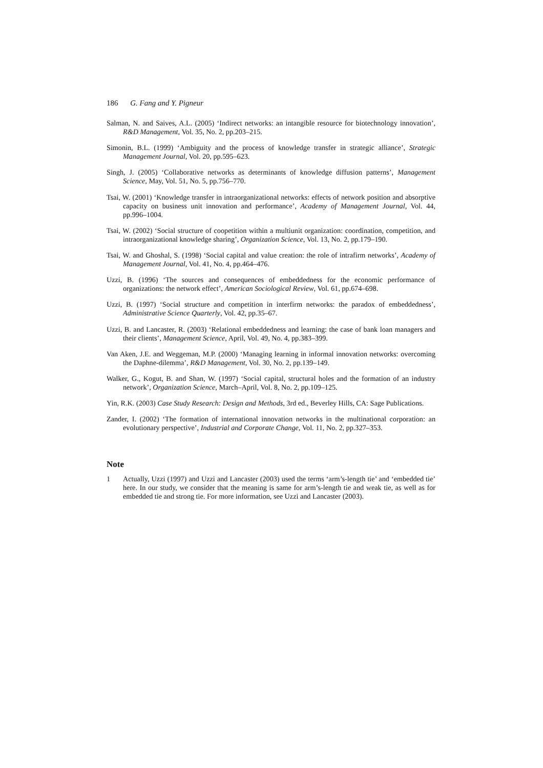186 G. Fang and Y. Pigneur
Salman, N. and Saives, A.L. (2005) ‘Indirect networks: an intangible resource for biotechnology innovation’, R&D Management, Vol. 35, No. 2, pp.203–215.
Simonin, B.L. (1999) ‘Ambiguity and the process of knowledge transfer in strategic alliance’, Strategic Management Journal, Vol. 20, pp.595–623.
Singh, J. (2005) ‘Collaborative networks as determinants of knowledge diffusion patterns’, Management Science, May, Vol. 51, No. 5, pp.756–770.
Tsai, W. (2001) ‘Knowledge transfer in intraorganizational networks: effects of network position and absorptive capacity on business unit innovation and performance’, Academy of Management Journal, Vol. 44, pp.996–1004.
Tsai, W. (2002) ‘Social structure of coopetition within a multiunit organization: coordination, competition, and intraorganizational knowledge sharing’, Organization Science, Vol. 13, No. 2, pp.179–190.
Tsai, W. and Ghoshal, S. (1998) ‘Social capital and value creation: the role of intrafirm networks’, Academy of Management Journal, Vol. 41, No. 4, pp.464–476.
Uzzi, B. (1996) ‘The sources and consequences of embeddedness for the economic performance of organizations: the network effect’, American Sociological Review, Vol. 61, pp.674–698.
Uzzi, B. (1997) ‘Social structure and competition in interfirm networks: the paradox of embeddedness’, Administrative Science Quarterly, Vol. 42, pp.35–67.
Uzzi, B. and Lancaster, R. (2003) ‘Relational embeddedness and learning: the case of bank loan managers and their clients’, Management Science, April, Vol. 49, No. 4, pp.383–399.
Van Aken, J.E. and Weggeman, M.P. (2000) ‘Managing learning in informal innovation networks: overcoming the Daphne-dilemma’, R&D Management, Vol. 30, No. 2, pp.139–149.
Walker, G., Kogut, B. and Shan, W. (1997) ‘Social capital, structural holes and the formation of an industry network’, Organization Science, March–April, Vol. 8, No. 2, pp.109–125.
Yin, R.K. (2003) Case Study Research: Design and Methods, 3rd ed., Beverley Hills, CA: Sage Publications.
Zander, I. (2002) ‘The formation of international innovation networks in the multinational corporation: an evolutionary perspective’, Industrial and Corporate Change, Vol. 11, No. 2, pp.327–353.
Note
1 Actually, Uzzi (1997) and Uzzi and Lancaster (2003) used the terms ‘arm’s-length tie’ and ‘embedded tie’ here. In our study, we consider that the meaning is same for arm’s-length tie and weak tie, as well as for embedded tie and strong tie. For more information, see Uzzi and Lancaster (2003).